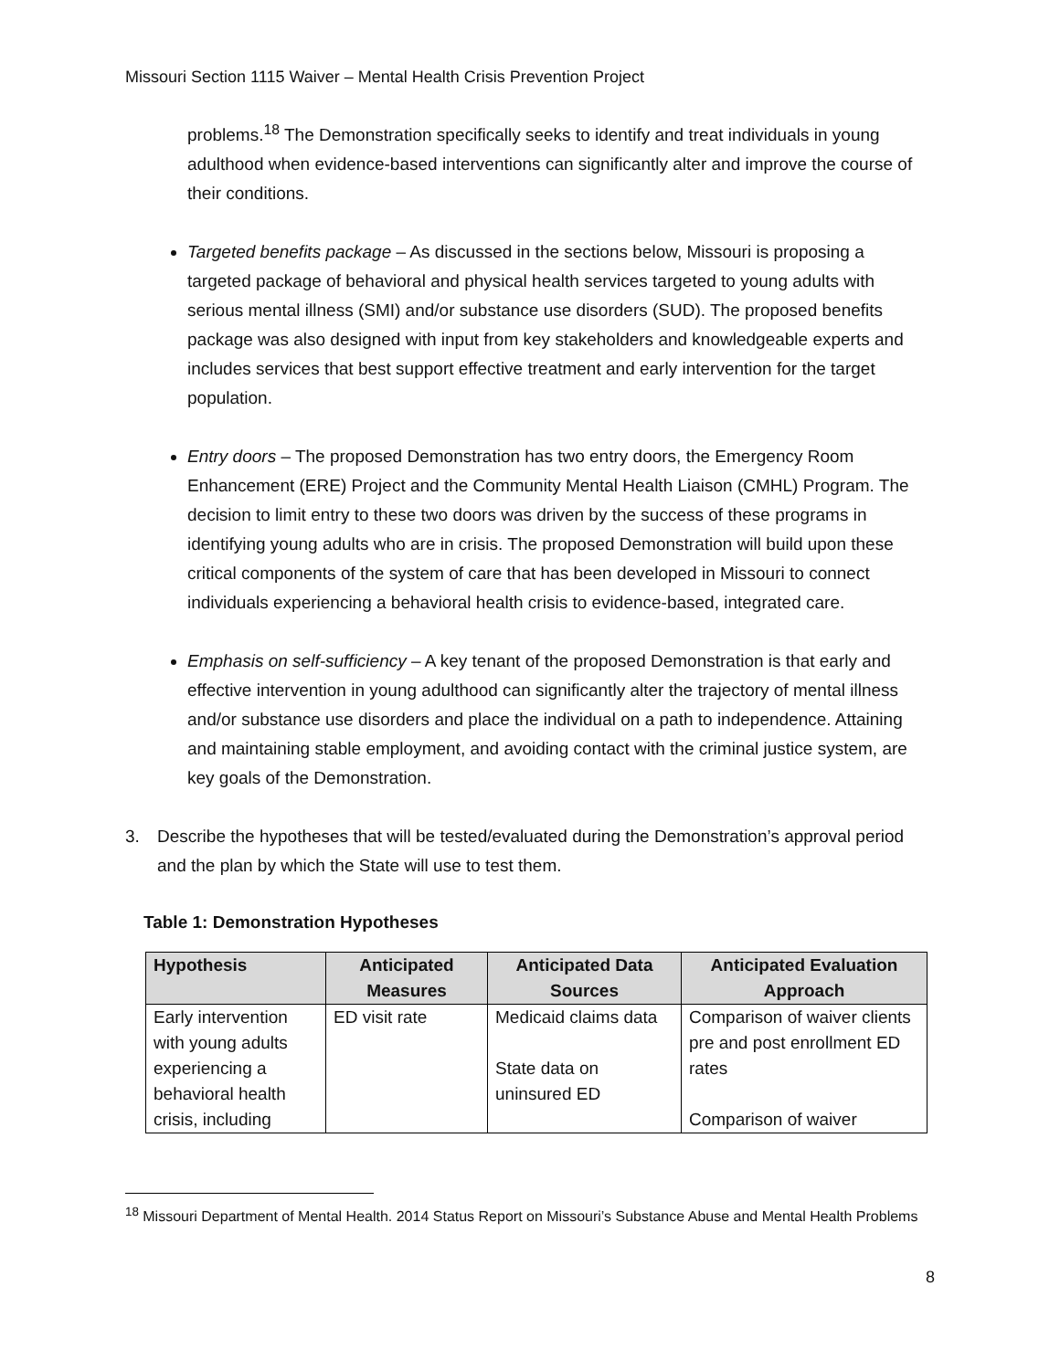Missouri Section 1115 Waiver – Mental Health Crisis Prevention Project
problems.<sup>18</sup> The Demonstration specifically seeks to identify and treat individuals in young adulthood when evidence-based interventions can significantly alter and improve the course of their conditions.
Targeted benefits package – As discussed in the sections below, Missouri is proposing a targeted package of behavioral and physical health services targeted to young adults with serious mental illness (SMI) and/or substance use disorders (SUD). The proposed benefits package was also designed with input from key stakeholders and knowledgeable experts and includes services that best support effective treatment and early intervention for the target population.
Entry doors – The proposed Demonstration has two entry doors, the Emergency Room Enhancement (ERE) Project and the Community Mental Health Liaison (CMHL) Program. The decision to limit entry to these two doors was driven by the success of these programs in identifying young adults who are in crisis. The proposed Demonstration will build upon these critical components of the system of care that has been developed in Missouri to connect individuals experiencing a behavioral health crisis to evidence-based, integrated care.
Emphasis on self-sufficiency – A key tenant of the proposed Demonstration is that early and effective intervention in young adulthood can significantly alter the trajectory of mental illness and/or substance use disorders and place the individual on a path to independence. Attaining and maintaining stable employment, and avoiding contact with the criminal justice system, are key goals of the Demonstration.
3. Describe the hypotheses that will be tested/evaluated during the Demonstration’s approval period and the plan by which the State will use to test them.
Table 1: Demonstration Hypotheses
| Hypothesis | Anticipated Measures | Anticipated Data Sources | Anticipated Evaluation Approach |
| --- | --- | --- | --- |
| Early intervention with young adults experiencing a behavioral health crisis, including | ED visit rate | Medicaid claims data State data on uninsured ED | Comparison of waiver clients pre and post enrollment ED rates Comparison of waiver |
<sup>18</sup> Missouri Department of Mental Health. 2014 Status Report on Missouri’s Substance Abuse and Mental Health Problems
8